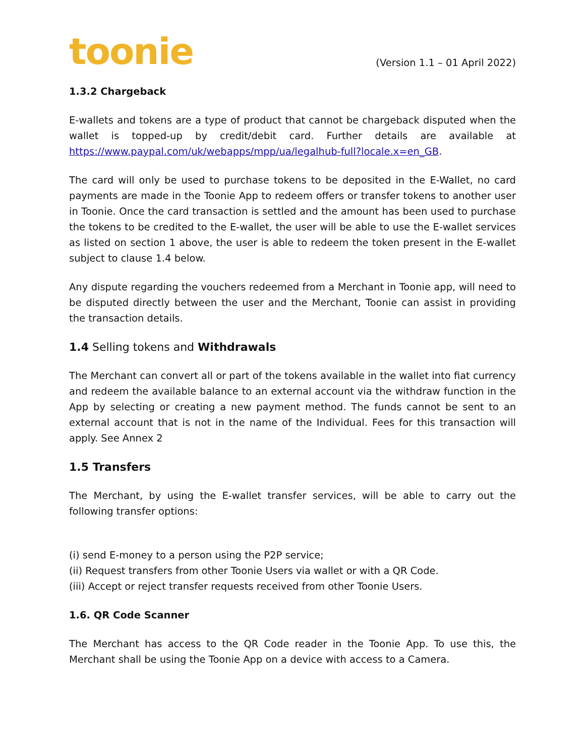toonie
(Version 1.1 – 01 April 2022)
1.3.2 Chargeback
E-wallets and tokens are a type of product that cannot be chargeback disputed when the wallet is topped-up by credit/debit card. Further details are available at https://www.paypal.com/uk/webapps/mpp/ua/legalhub-full?locale.x=en_GB.
The card will only be used to purchase tokens to be deposited in the E-Wallet, no card payments are made in the Toonie App to redeem offers or transfer tokens to another user in Toonie. Once the card transaction is settled and the amount has been used to purchase the tokens to be credited to the E-wallet, the user will be able to use the E-wallet services as listed on section 1 above, the user is able to redeem the token present in the E-wallet subject to clause 1.4 below.
Any dispute regarding the vouchers redeemed from a Merchant in Toonie app, will need to be disputed directly between the user and the Merchant, Toonie can assist in providing the transaction details.
1.4 Selling tokens and Withdrawals
The Merchant can convert all or part of the tokens available in the wallet into fiat currency and redeem the available balance to an external account via the withdraw function in the App by selecting or creating a new payment method. The funds cannot be sent to an external account that is not in the name of the Individual. Fees for this transaction will apply. See Annex 2
1.5 Transfers
The Merchant, by using the E-wallet transfer services, will be able to carry out the following transfer options:
(i) send E-money to a person using the P2P service;
(ii) Request transfers from other Toonie Users via wallet or with a QR Code.
(iii) Accept or reject transfer requests received from other Toonie Users.
1.6. QR Code Scanner
The Merchant has access to the QR Code reader in the Toonie App. To use this, the Merchant shall be using the Toonie App on a device with access to a Camera.